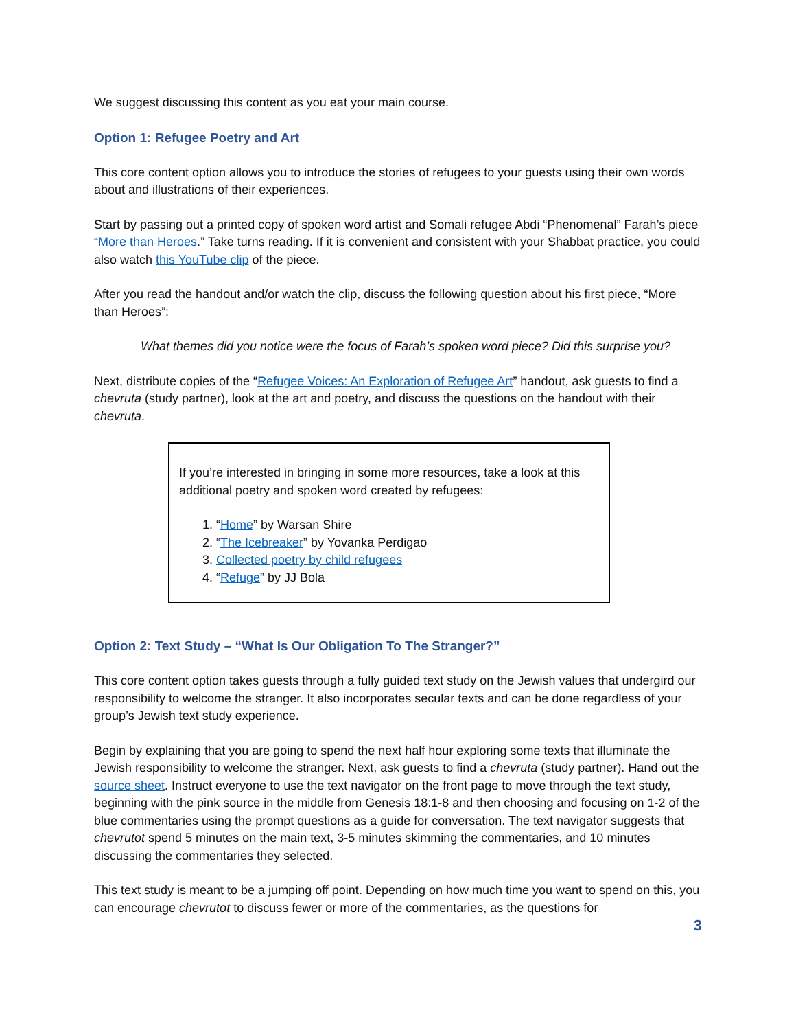We suggest discussing this content as you eat your main course.
Option 1: Refugee Poetry and Art
This core content option allows you to introduce the stories of refugees to your guests using their own words about and illustrations of their experiences.
Start by passing out a printed copy of spoken word artist and Somali refugee Abdi “Phenomenal” Farah’s piece “More than Heroes.” Take turns reading. If it is convenient and consistent with your Shabbat practice, you could also watch this YouTube clip of the piece.
After you read the handout and/or watch the clip, discuss the following question about his first piece, “More than Heroes”:
What themes did you notice were the focus of Farah’s spoken word piece? Did this surprise you?
Next, distribute copies of the “Refugee Voices: An Exploration of Refugee Art” handout, ask guests to find a chevruta (study partner), look at the art and poetry, and discuss the questions on the handout with their chevruta.
If you’re interested in bringing in some more resources, take a look at this additional poetry and spoken word created by refugees:
1. “Home” by Warsan Shire
2. “The Icebreaker” by Yovanka Perdigao
3. Collected poetry by child refugees
4. “Refuge” by JJ Bola
Option 2: Text Study – “What Is Our Obligation To The Stranger?”
This core content option takes guests through a fully guided text study on the Jewish values that undergird our responsibility to welcome the stranger. It also incorporates secular texts and can be done regardless of your group’s Jewish text study experience.
Begin by explaining that you are going to spend the next half hour exploring some texts that illuminate the Jewish responsibility to welcome the stranger. Next, ask guests to find a chevruta (study partner). Hand out the source sheet. Instruct everyone to use the text navigator on the front page to move through the text study, beginning with the pink source in the middle from Genesis 18:1-8 and then choosing and focusing on 1-2 of the blue commentaries using the prompt questions as a guide for conversation. The text navigator suggests that chevrutot spend 5 minutes on the main text, 3-5 minutes skimming the commentaries, and 10 minutes discussing the commentaries they selected.
This text study is meant to be a jumping off point. Depending on how much time you want to spend on this, you can encourage chevrutot to discuss fewer or more of the commentaries, as the questions for
3